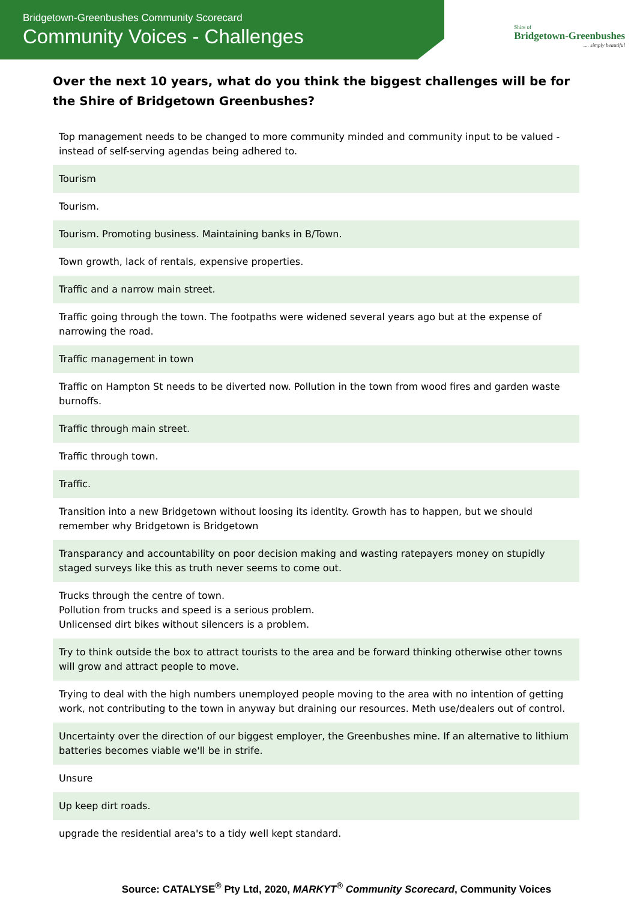Bridgetown-Greenbushes Community Scorecard
Community Voices - Challenges
Shire of
Bridgetown-Greenbushes
.... simply beautiful
Over the next 10 years, what do you think the biggest challenges will be for the Shire of Bridgetown Greenbushes?
| Top management needs to be changed to more community minded and community input to be valued - instead of self-serving agendas being adhered to. |
| Tourism |
| Tourism. |
| Tourism. Promoting business. Maintaining banks in B/Town. |
| Town growth, lack of rentals, expensive properties. |
| Traffic and a narrow main street. |
| Traffic going through the town. The footpaths were widened several years ago but at the expense of narrowing the road. |
| Traffic management in town |
| Traffic on Hampton St needs to be diverted now. Pollution in the town from wood fires and garden waste burnoffs. |
| Traffic through main street. |
| Traffic through town. |
| Traffic. |
| Transition into a new Bridgetown without loosing its identity. Growth has to happen, but we should remember why Bridgetown is Bridgetown |
| Transparancy and accountability on poor decision making and wasting ratepayers money on stupidly staged surveys like this as truth never seems to come out. |
| Trucks through the centre of town. Pollution from trucks and speed is a serious problem. Unlicensed dirt bikes without silencers is a problem. |
| Try to think outside the box to attract tourists to the area and be forward thinking otherwise other towns will grow and attract people to move. |
| Trying to deal with the high numbers unemployed people moving to the area with no intention of getting work, not contributing to the town in anyway but draining our resources. Meth use/dealers out of control. |
| Uncertainty over the direction of our biggest employer, the Greenbushes mine. If an alternative to lithium batteries becomes viable we'll be in strife. |
| Unsure |
| Up keep dirt roads. |
| upgrade the residential area's to a tidy well kept standard. |
Source: CATALYSE<sup>®</sup> Pty Ltd, 2020, MARKYT<sup>®</sup> Community Scorecard, Community Voices